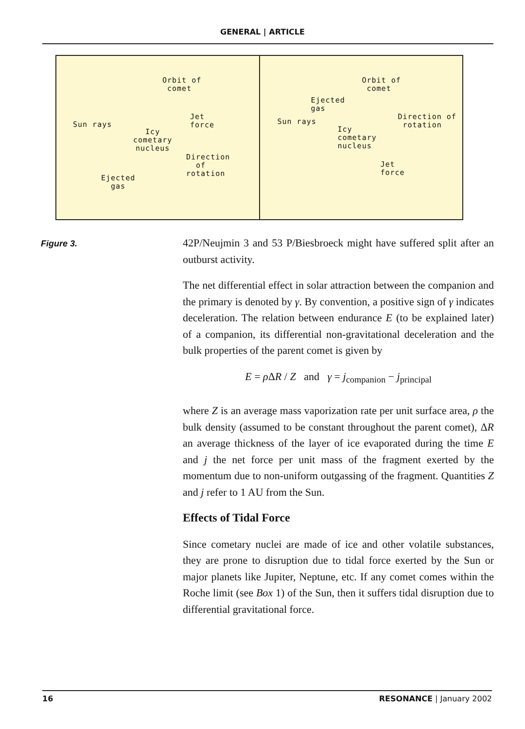GENERAL | ARTICLE
Orbit of
comet
Jet
force
Sun rays
Icy
cometary
nucleus
Direction
of
rotation
Ejected
gas
Orbit of
comet
Ejected
gas
Sun rays
Direction of
rotation
Icy
cometary
nucleus
Jet
force
Figure 3.
42P/Neujmin 3 and 53 P/Biesbroeck might have suffered split after an outburst activity.
The net differential effect in solar attraction between the companion and the primary is denoted by γ. By convention, a positive sign of γ indicates deceleration. The relation between endurance E (to be explained later) of a companion, its differential non-gravitational deceleration and the bulk properties of the parent comet is given by
E = ρ ΔR / Z and γ = j<sub>companion</sub> − j<sub>principal</sub>
where Z is an average mass vaporization rate per unit surface area, ρ the bulk density (assumed to be constant throughout the parent comet), ΔR an average thickness of the layer of ice evaporated during the time E and j the net force per unit mass of the fragment exerted by the momentum due to non-uniform outgassing of the fragment. Quantities Z and j refer to 1 AU from the Sun.
Effects of Tidal Force
Since cometary nuclei are made of ice and other volatile substances, they are prone to disruption due to tidal force exerted by the Sun or major planets like Jupiter, Neptune, etc. If any comet comes within the Roche limit (see Box 1) of the Sun, then it suffers tidal disruption due to differential gravitational force.
16 RESONANCE | January 2002